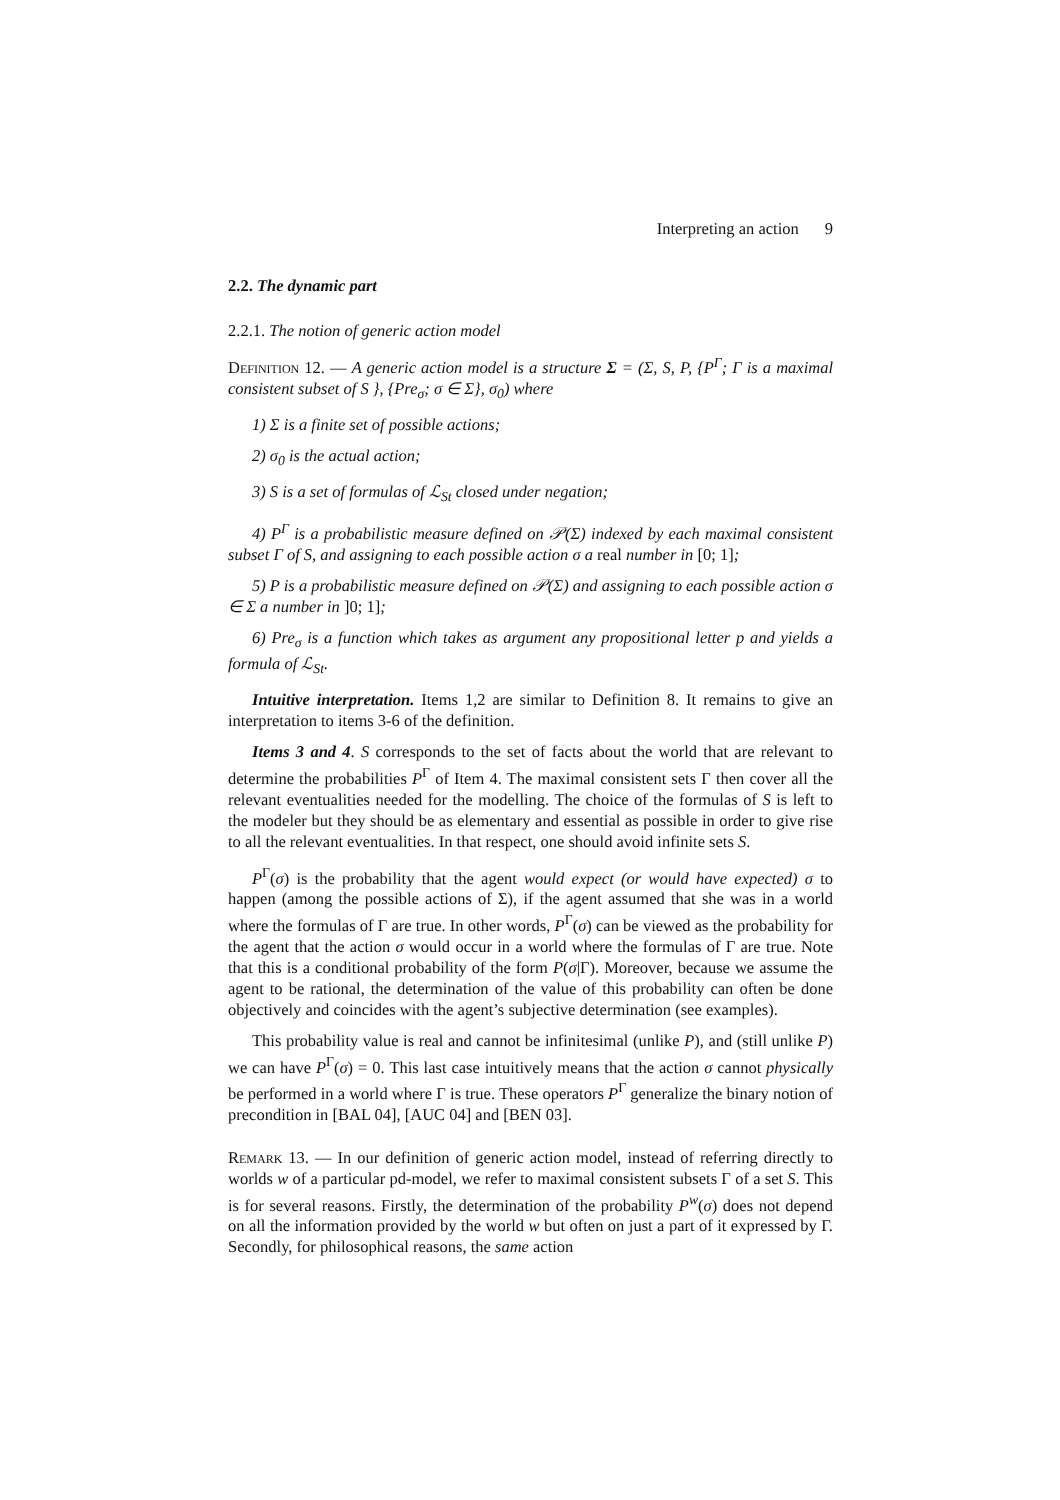Interpreting an action 9
2.2. The dynamic part
2.2.1. The notion of generic action model
Definition 12. — A generic action model is a structure Σ = (Σ, S, P, {P<sup>Γ</sup>; Γ is a maximal consistent subset of S }, {Pre<sub>σ</sub>; σ ∈ Σ}, σ<sub>0</sub>) where
1) Σ is a finite set of possible actions;
2) σ<sub>0</sub> is the actual action;
3) S is a set of formulas of ℒ<sub>St</sub> closed under negation;
4) P<sup>Γ</sup> is a probabilistic measure defined on 𝒫(Σ) indexed by each maximal consistent subset Γ of S, and assigning to each possible action σ a real number in [0; 1];
5) P is a probabilistic measure defined on 𝒫(Σ) and assigning to each possible action σ ∈ Σ a number in ]0; 1];
6) Pre<sub>σ</sub> is a function which takes as argument any propositional letter p and yields a formula of ℒ<sub>St</sub>.
Intuitive interpretation. Items 1,2 are similar to Definition 8. It remains to give an interpretation to items 3-6 of the definition.
Items 3 and 4. S corresponds to the set of facts about the world that are relevant to determine the probabilities P<sup>Γ</sup> of Item 4. The maximal consistent sets Γ then cover all the relevant eventualities needed for the modelling. The choice of the formulas of S is left to the modeler but they should be as elementary and essential as possible in order to give rise to all the relevant eventualities. In that respect, one should avoid infinite sets S.
P<sup>Γ</sup>(σ) is the probability that the agent would expect (or would have expected) σ to happen (among the possible actions of Σ), if the agent assumed that she was in a world where the formulas of Γ are true. In other words, P<sup>Γ</sup>(σ) can be viewed as the probability for the agent that the action σ would occur in a world where the formulas of Γ are true. Note that this is a conditional probability of the form P(σ|Γ). Moreover, because we assume the agent to be rational, the determination of the value of this probability can often be done objectively and coincides with the agent’s subjective determination (see examples).
This probability value is real and cannot be infinitesimal (unlike P), and (still unlike P) we can have P<sup>Γ</sup>(σ) = 0. This last case intuitively means that the action σ cannot physically be performed in a world where Γ is true. These operators P<sup>Γ</sup> generalize the binary notion of precondition in [BAL 04], [AUC 04] and [BEN 03].
Remark 13. — In our definition of generic action model, instead of referring directly to worlds w of a particular pd-model, we refer to maximal consistent subsets Γ of a set S. This is for several reasons. Firstly, the determination of the probability P<sup>w</sup>(σ) does not depend on all the information provided by the world w but often on just a part of it expressed by Γ. Secondly, for philosophical reasons, the same action